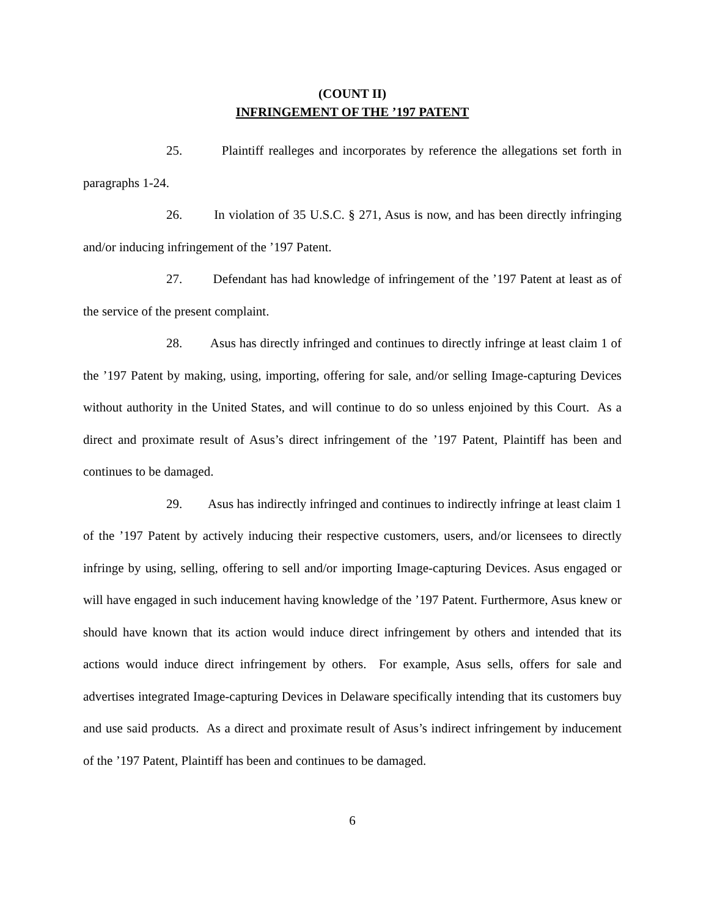(COUNT II)
INFRINGEMENT OF THE ’197 PATENT
25. Plaintiff realleges and incorporates by reference the allegations set forth in paragraphs 1-24.
26. In violation of 35 U.S.C. § 271, Asus is now, and has been directly infringing and/or inducing infringement of the ’197 Patent.
27. Defendant has had knowledge of infringement of the ’197 Patent at least as of the service of the present complaint.
28. Asus has directly infringed and continues to directly infringe at least claim 1 of the ’197 Patent by making, using, importing, offering for sale, and/or selling Image-capturing Devices without authority in the United States, and will continue to do so unless enjoined by this Court. As a direct and proximate result of Asus’s direct infringement of the ’197 Patent, Plaintiff has been and continues to be damaged.
29. Asus has indirectly infringed and continues to indirectly infringe at least claim 1 of the ’197 Patent by actively inducing their respective customers, users, and/or licensees to directly infringe by using, selling, offering to sell and/or importing Image-capturing Devices. Asus engaged or will have engaged in such inducement having knowledge of the ’197 Patent. Furthermore, Asus knew or should have known that its action would induce direct infringement by others and intended that its actions would induce direct infringement by others. For example, Asus sells, offers for sale and advertises integrated Image-capturing Devices in Delaware specifically intending that its customers buy and use said products. As a direct and proximate result of Asus’s indirect infringement by inducement of the ’197 Patent, Plaintiff has been and continues to be damaged.
6